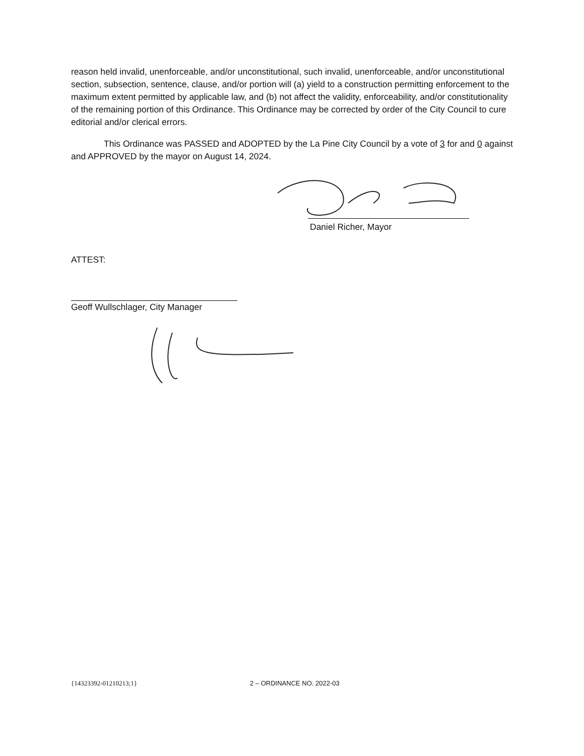reason held invalid, unenforceable, and/or unconstitutional, such invalid, unenforceable, and/or unconstitutional section, subsection, sentence, clause, and/or portion will (a) yield to a construction permitting enforcement to the maximum extent permitted by applicable law, and (b) not affect the validity, enforceability, and/or constitutionality of the remaining portion of this Ordinance. This Ordinance may be corrected by order of the City Council to cure editorial and/or clerical errors.
This Ordinance was PASSED and ADOPTED by the La Pine City Council by a vote of 3 for and 0 against and APPROVED by the mayor on August 14, 2024.
Daniel Richer, Mayor
ATTEST:
Geoff Wullschlager, City Manager
{14323392-01210213;1} 2 – ORDINANCE NO. 2022-03